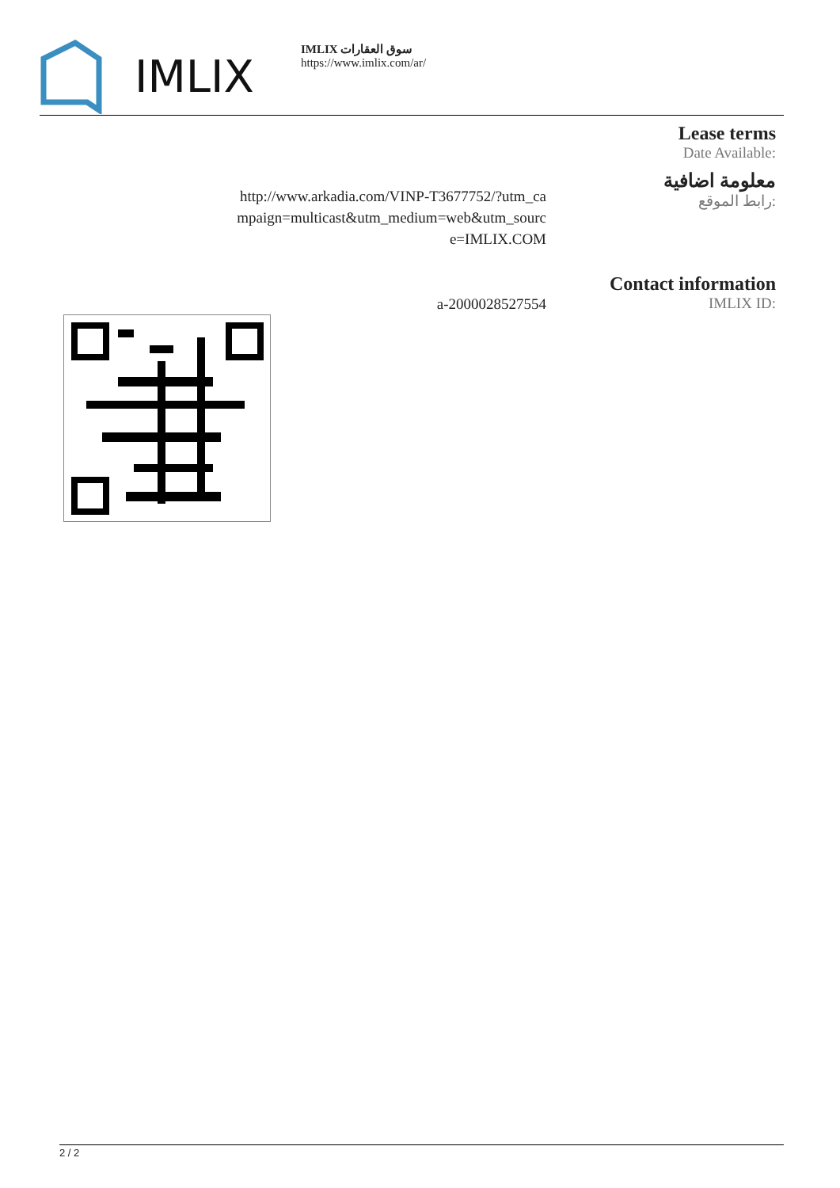IMLIX
IMLIX سوق العقارات
https://www.imlix.com/ar/
Lease terms
Date Available:
http://www.arkadia.com/VINP-T3677752/?utm_ca
mpaign=multicast&utm_medium=web&utm_sourc
e=IMLIX.COM
معلومة اضافية
رابط الموقع:
a-2000028527554
Contact information
IMLIX ID:
2 / 2